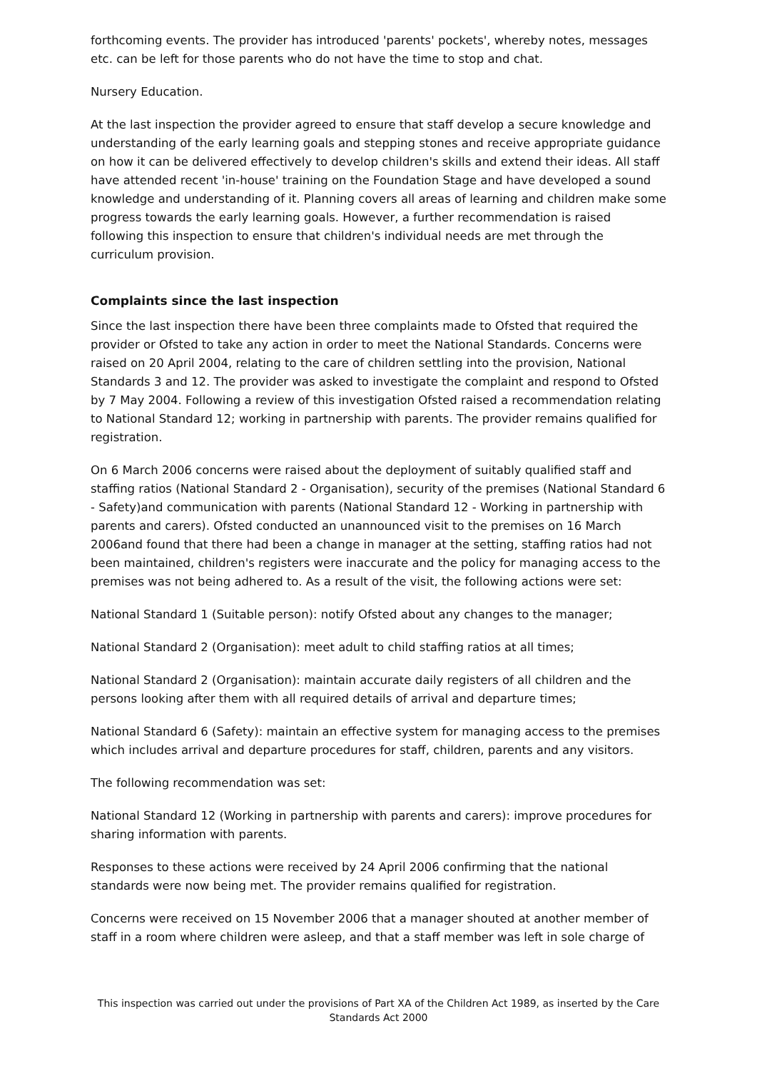forthcoming events. The provider has introduced 'parents' pockets', whereby notes, messages etc. can be left for those parents who do not have the time to stop and chat.
Nursery Education.
At the last inspection the provider agreed to ensure that staff develop a secure knowledge and understanding of the early learning goals and stepping stones and receive appropriate guidance on how it can be delivered effectively to develop children's skills and extend their ideas. All staff have attended recent 'in-house' training on the Foundation Stage and have developed a sound knowledge and understanding of it. Planning covers all areas of learning and children make some progress towards the early learning goals. However, a further recommendation is raised following this inspection to ensure that children's individual needs are met through the curriculum provision.
Complaints since the last inspection
Since the last inspection there have been three complaints made to Ofsted that required the provider or Ofsted to take any action in order to meet the National Standards. Concerns were raised on 20 April 2004, relating to the care of children settling into the provision, National Standards 3 and 12. The provider was asked to investigate the complaint and respond to Ofsted by 7 May 2004. Following a review of this investigation Ofsted raised a recommendation relating to National Standard 12; working in partnership with parents. The provider remains qualified for registration.
On 6 March 2006 concerns were raised about the deployment of suitably qualified staff and staffing ratios (National Standard 2 - Organisation), security of the premises (National Standard 6 - Safety)and communication with parents (National Standard 12 - Working in partnership with parents and carers). Ofsted conducted an unannounced visit to the premises on 16 March 2006and found that there had been a change in manager at the setting, staffing ratios had not been maintained, children's registers were inaccurate and the policy for managing access to the premises was not being adhered to. As a result of the visit, the following actions were set:
National Standard 1 (Suitable person): notify Ofsted about any changes to the manager;
National Standard 2 (Organisation): meet adult to child staffing ratios at all times;
National Standard 2 (Organisation): maintain accurate daily registers of all children and the persons looking after them with all required details of arrival and departure times;
National Standard 6 (Safety): maintain an effective system for managing access to the premises which includes arrival and departure procedures for staff, children, parents and any visitors.
The following recommendation was set:
National Standard 12 (Working in partnership with parents and carers): improve procedures for sharing information with parents.
Responses to these actions were received by 24 April 2006 confirming that the national standards were now being met. The provider remains qualified for registration.
Concerns were received on 15 November 2006 that a manager shouted at another member of staff in a room where children were asleep, and that a staff member was left in sole charge of
This inspection was carried out under the provisions of Part XA of the Children Act 1989, as inserted by the Care Standards Act 2000